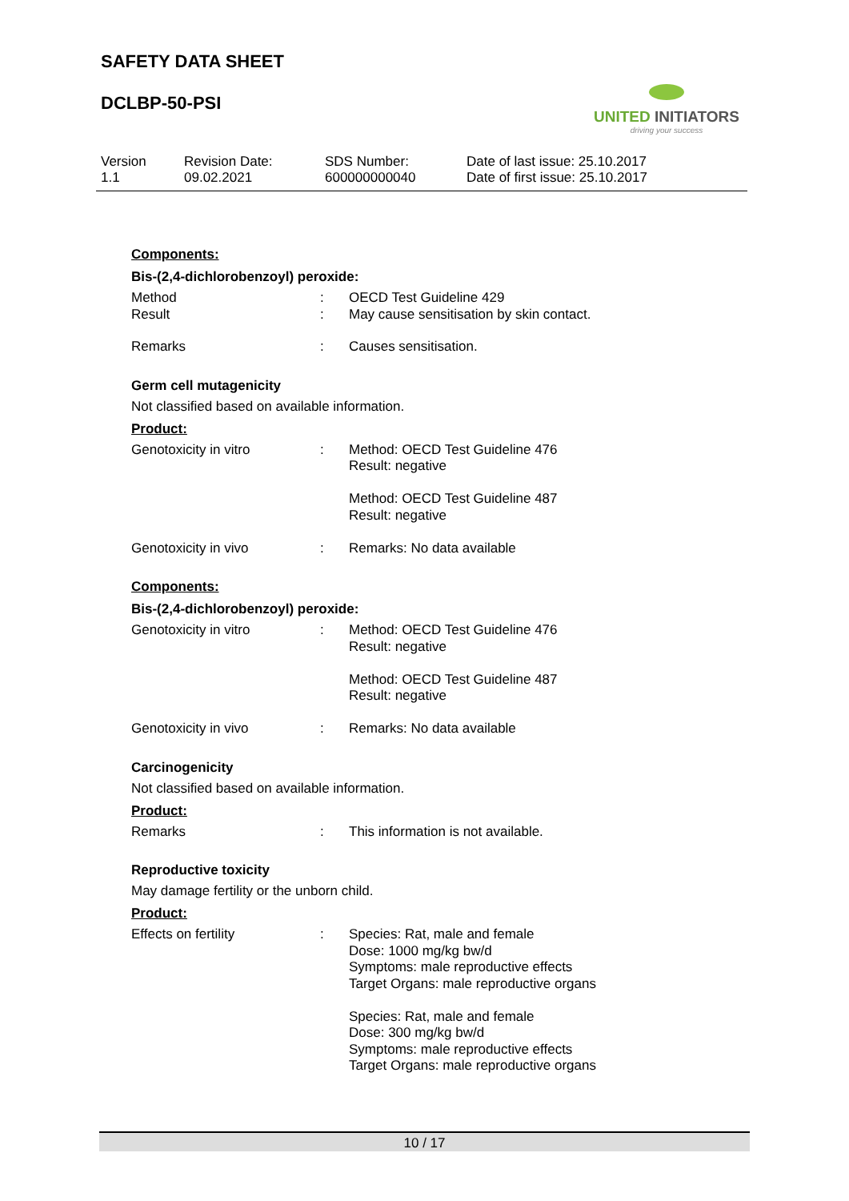SAFETY DATA SHEET
DCLBP-50-PSI
UNITED INITIATORS
driving your success
Version
1.1
Revision Date:
09.02.2021
SDS Number:
600000000040
Date of last issue: 25.10.2017
Date of first issue: 25.10.2017
Components:
Bis-(2,4-dichlorobenzoyl) peroxide:
| Method | : | OECD Test Guideline 429 |
| Result | : | May cause sensitisation by skin contact. |
| Remarks | : | Causes sensitisation. |
Germ cell mutagenicity
Not classified based on available information.
Product:
| Genotoxicity in vitro | : | Method: OECD Test Guideline 476 Result: negative Method: OECD Test Guideline 487 Result: negative |
| Genotoxicity in vivo | : | Remarks: No data available |
Components:
Bis-(2,4-dichlorobenzoyl) peroxide:
| Genotoxicity in vitro | : | Method: OECD Test Guideline 476 Result: negative Method: OECD Test Guideline 487 Result: negative |
| Genotoxicity in vivo | : | Remarks: No data available |
Carcinogenicity
Not classified based on available information.
Product:
| Remarks | : | This information is not available. |
Reproductive toxicity
May damage fertility or the unborn child.
Product:
| Effects on fertility | : | Species: Rat, male and female Dose: 1000 mg/kg bw/d Symptoms: male reproductive effects Target Organs: male reproductive organs Species: Rat, male and female Dose: 300 mg/kg bw/d Symptoms: male reproductive effects Target Organs: male reproductive organs |
10 / 17